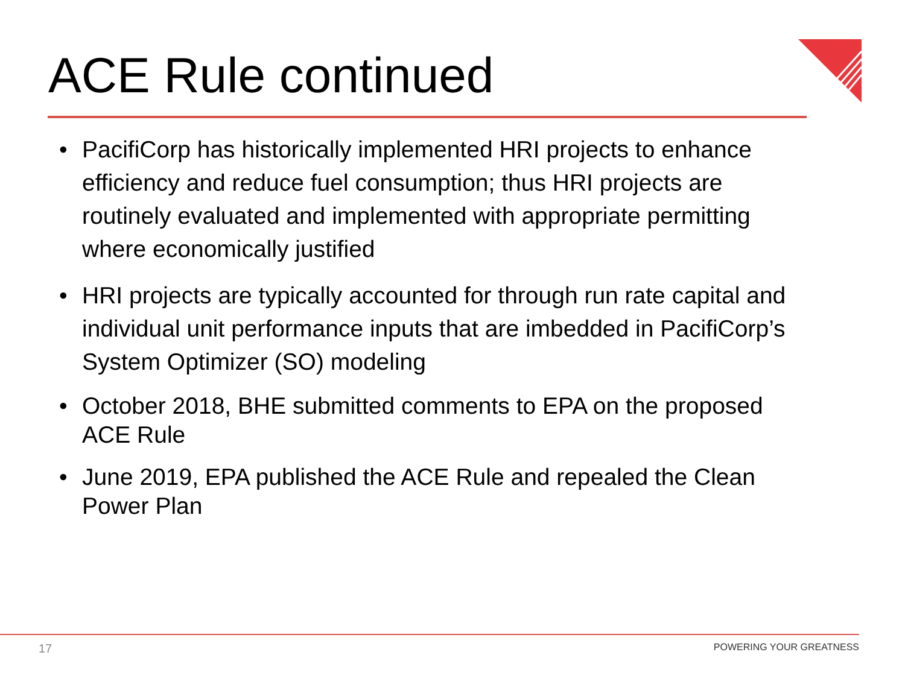ACE Rule continued
• PacifiCorp has historically implemented HRI projects to enhance efficiency and reduce fuel consumption; thus HRI projects are routinely evaluated and implemented with appropriate permitting where economically justified
• HRI projects are typically accounted for through run rate capital and individual unit performance inputs that are imbedded in PacifiCorp’s System Optimizer (SO) modeling
• October 2018, BHE submitted comments to EPA on the proposed ACE Rule
• June 2019, EPA published the ACE Rule and repealed the Clean Power Plan
17 POWERING YOUR GREATNESS